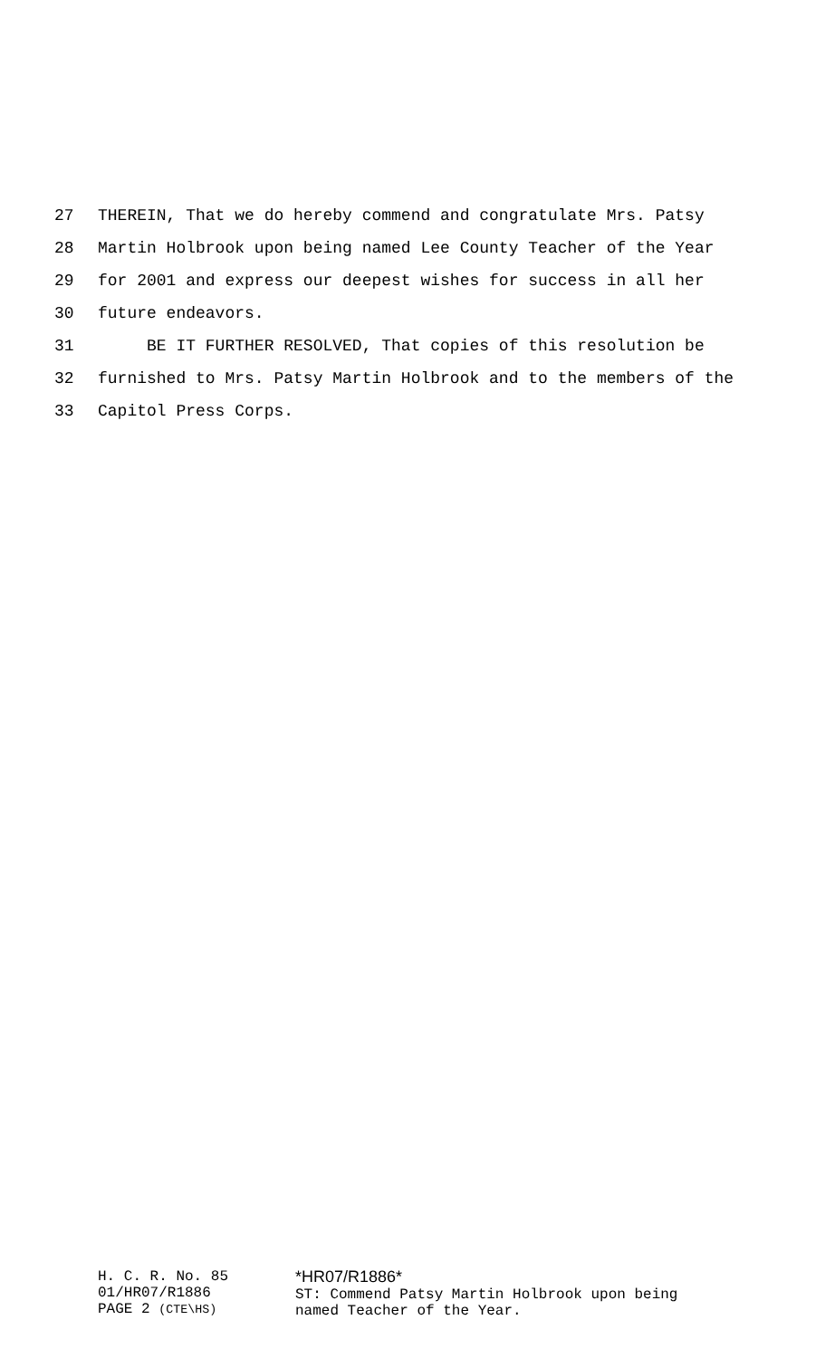27 THEREIN, That we do hereby commend and congratulate Mrs. Patsy
28 Martin Holbrook upon being named Lee County Teacher of the Year
29 for 2001 and express our deepest wishes for success in all her
30 future endeavors.
31 BE IT FURTHER RESOLVED, That copies of this resolution be
32 furnished to Mrs. Patsy Martin Holbrook and to the members of the
33 Capitol Press Corps.
H. C. R. No. 85
01/HR07/R1886
PAGE 2 (CTE\HS)
*HR07/R1886*
ST: Commend Patsy Martin Holbrook upon being
named Teacher of the Year.